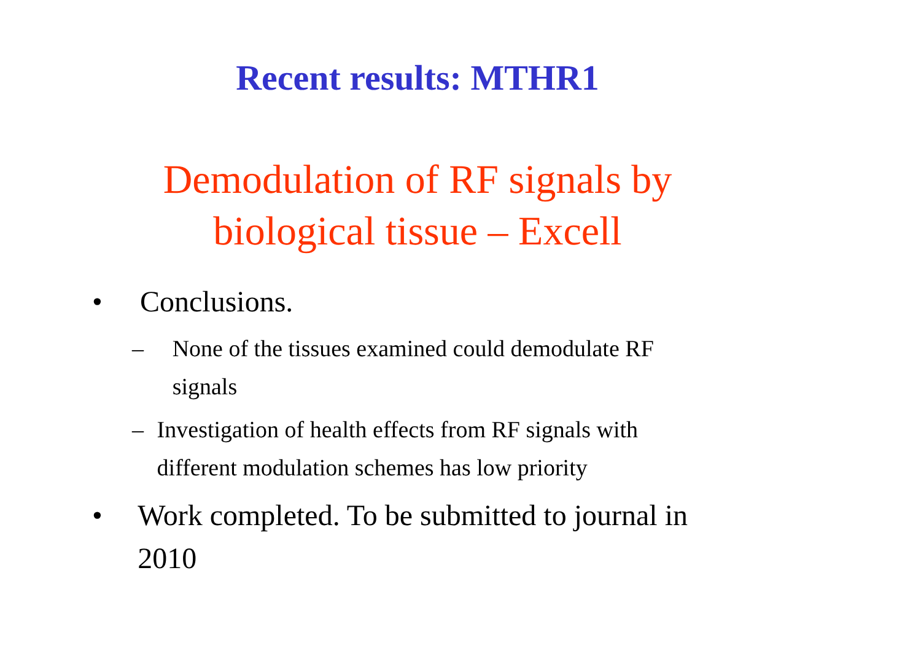Recent results: MTHR1
Demodulation of RF signals by
biological tissue – Excell
• Conclusions.
– None of the tissues examined could demodulate RF signals
– Investigation of health effects from RF signals with different modulation schemes has low priority
• Work completed. To be submitted to journal in 2010